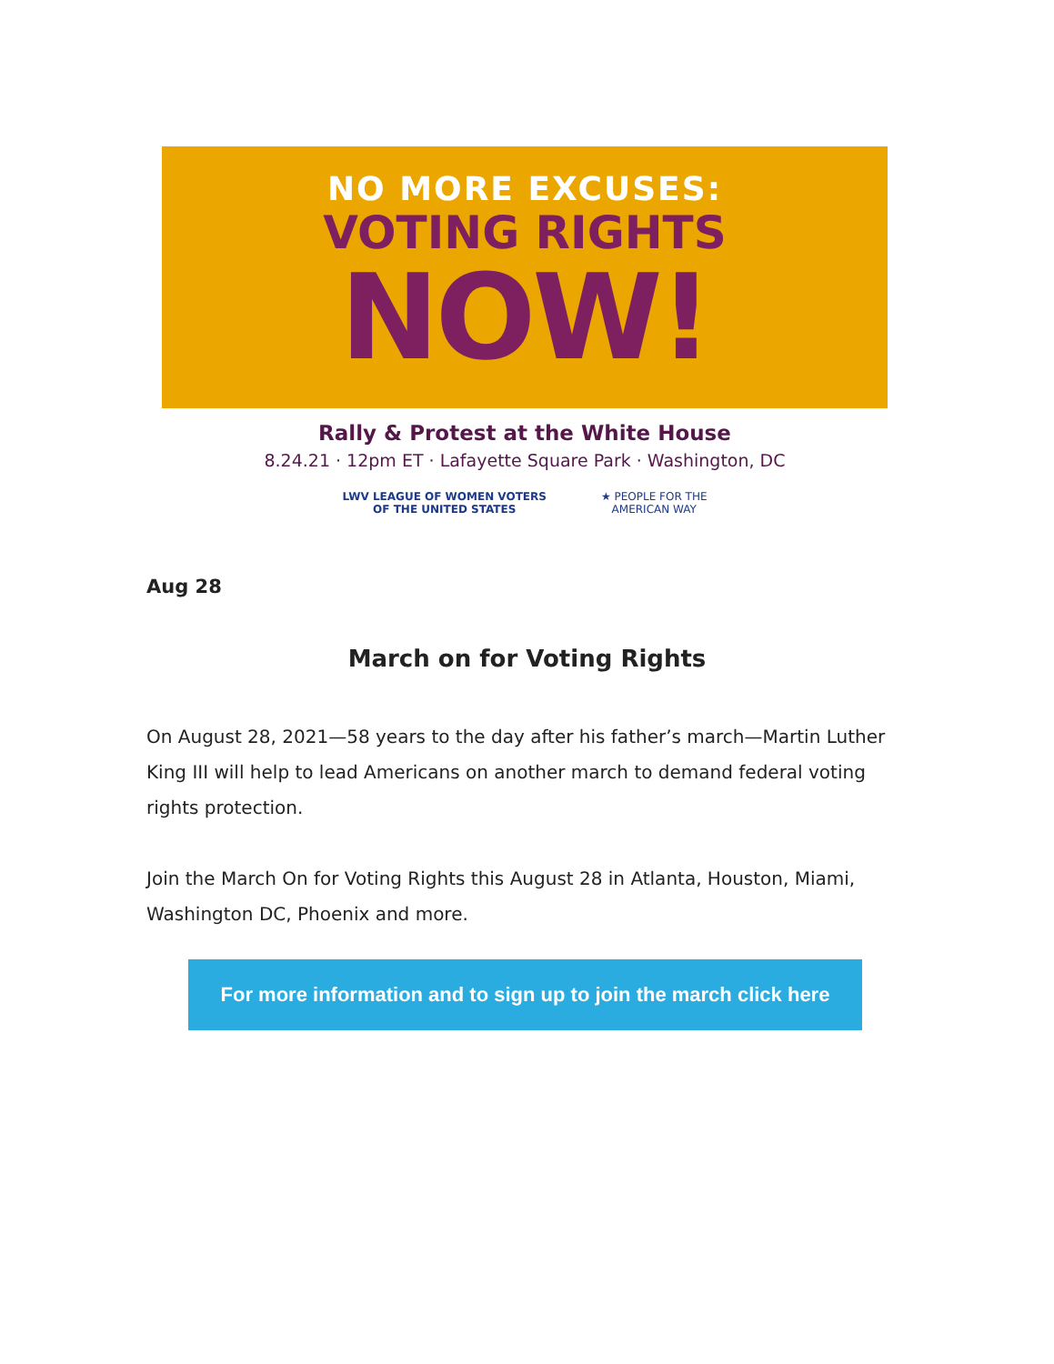NO MORE EXCUSES:
VOTING RIGHTS
NOW!
Rally & Protest at the White House
8.24.21 · 12pm ET · Lafayette Square Park · Washington, DC
LWV LEAGUE OF WOMEN VOTERS
OF THE UNITED STATES
★ PEOPLE FOR THE
AMERICAN WAY
Aug 28
March on for Voting Rights
On August 28, 2021—58 years to the day after his father’s march—Martin Luther King III will help to lead Americans on another march to demand federal voting rights protection.
Join the March On for Voting Rights this August 28 in Atlanta, Houston, Miami, Washington DC, Phoenix and more.
For more information and to sign up to join the march click here